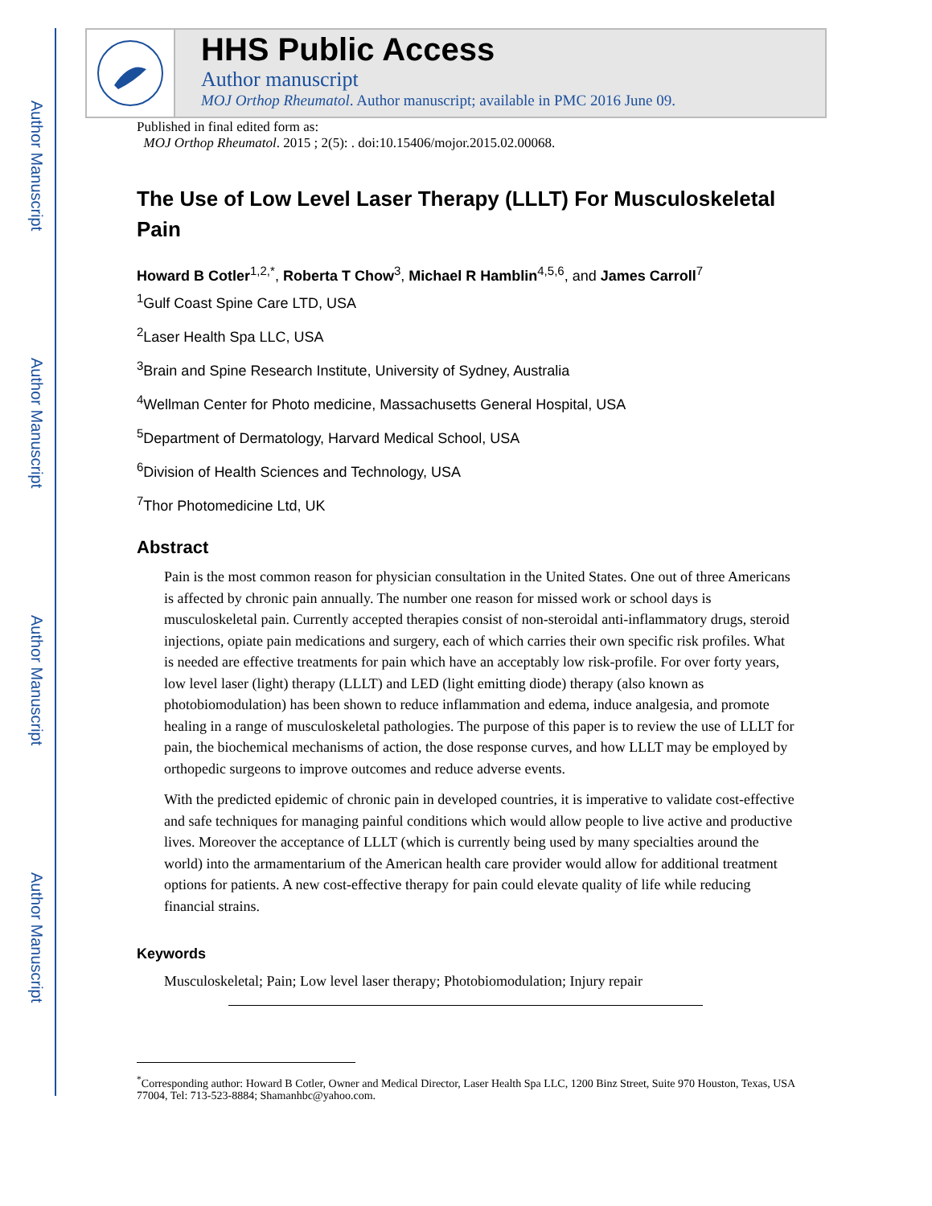Author Manuscript
Author Manuscript
Author Manuscript
Author Manuscript
HHS Public Access
Author manuscript
MOJ Orthop Rheumatol. Author manuscript; available in PMC 2016 June 09.
Published in final edited form as:
MOJ Orthop Rheumatol. 2015 ; 2(5): . doi:10.15406/mojor.2015.02.00068.
The Use of Low Level Laser Therapy (LLLT) For Musculoskeletal Pain
Howard B Cotler<sup>1,2,*</sup>, Roberta T Chow<sup>3</sup>, Michael R Hamblin<sup>4,5,6</sup>, and James Carroll<sup>7</sup>
<sup>1</sup> Gulf Coast Spine Care LTD, USA
<sup>2</sup> Laser Health Spa LLC, USA
<sup>3</sup> Brain and Spine Research Institute, University of Sydney, Australia
<sup>4</sup> Wellman Center for Photo medicine, Massachusetts General Hospital, USA
<sup>5</sup> Department of Dermatology, Harvard Medical School, USA
<sup>6</sup> Division of Health Sciences and Technology, USA
<sup>7</sup> Thor Photomedicine Ltd, UK
Abstract
Pain is the most common reason for physician consultation in the United States. One out of three Americans is affected by chronic pain annually. The number one reason for missed work or school days is musculoskeletal pain. Currently accepted therapies consist of non-steroidal anti-inflammatory drugs, steroid injections, opiate pain medications and surgery, each of which carries their own specific risk profiles. What is needed are effective treatments for pain which have an acceptably low risk-profile. For over forty years, low level laser (light) therapy (LLLT) and LED (light emitting diode) therapy (also known as photobiomodulation) has been shown to reduce inflammation and edema, induce analgesia, and promote healing in a range of musculoskeletal pathologies. The purpose of this paper is to review the use of LLLT for pain, the biochemical mechanisms of action, the dose response curves, and how LLLT may be employed by orthopedic surgeons to improve outcomes and reduce adverse events.
With the predicted epidemic of chronic pain in developed countries, it is imperative to validate cost-effective and safe techniques for managing painful conditions which would allow people to live active and productive lives. Moreover the acceptance of LLLT (which is currently being used by many specialties around the world) into the armamentarium of the American health care provider would allow for additional treatment options for patients. A new cost-effective therapy for pain could elevate quality of life while reducing financial strains.
Keywords
Musculoskeletal; Pain; Low level laser therapy; Photobiomodulation; Injury repair
<sup>*</sup> Corresponding author: Howard B Cotler, Owner and Medical Director, Laser Health Spa LLC, 1200 Binz Street, Suite 970 Houston, Texas, USA 77004, Tel: 713-523-8884; Shamanhbc@yahoo.com.